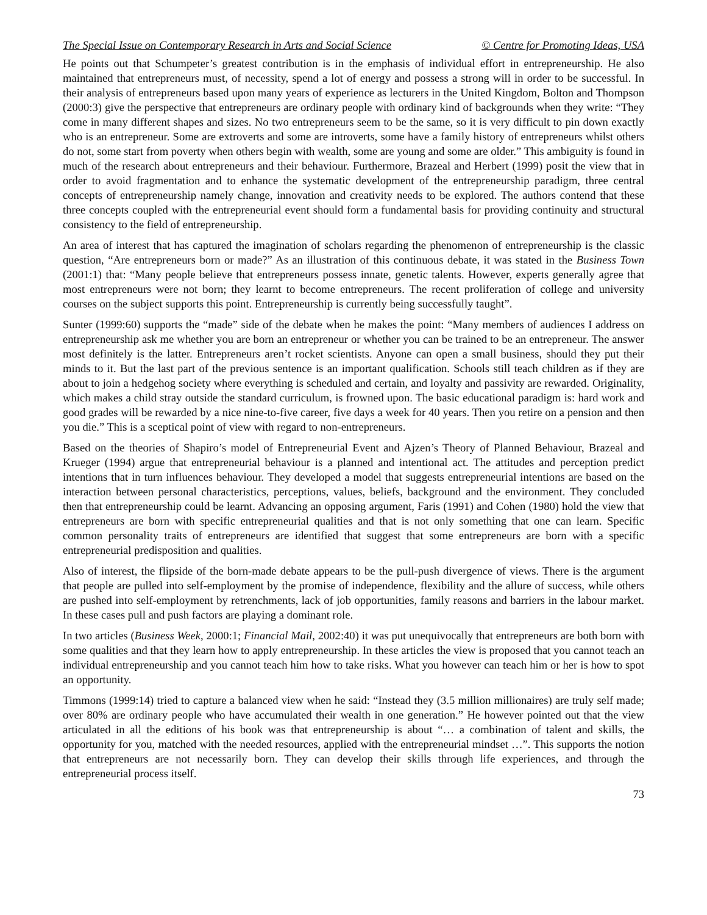The Special Issue on Contemporary Research in Arts and Social Science © Centre for Promoting Ideas, USA
He points out that Schumpeter’s greatest contribution is in the emphasis of individual effort in entrepreneurship. He also maintained that entrepreneurs must, of necessity, spend a lot of energy and possess a strong will in order to be successful. In their analysis of entrepreneurs based upon many years of experience as lecturers in the United Kingdom, Bolton and Thompson (2000:3) give the perspective that entrepreneurs are ordinary people with ordinary kind of backgrounds when they write: “They come in many different shapes and sizes. No two entrepreneurs seem to be the same, so it is very difficult to pin down exactly who is an entrepreneur. Some are extroverts and some are introverts, some have a family history of entrepreneurs whilst others do not, some start from poverty when others begin with wealth, some are young and some are older.” This ambiguity is found in much of the research about entrepreneurs and their behaviour. Furthermore, Brazeal and Herbert (1999) posit the view that in order to avoid fragmentation and to enhance the systematic development of the entrepreneurship paradigm, three central concepts of entrepreneurship namely change, innovation and creativity needs to be explored. The authors contend that these three concepts coupled with the entrepreneurial event should form a fundamental basis for providing continuity and structural consistency to the field of entrepreneurship.
An area of interest that has captured the imagination of scholars regarding the phenomenon of entrepreneurship is the classic question, “Are entrepreneurs born or made?” As an illustration of this continuous debate, it was stated in the Business Town (2001:1) that: “Many people believe that entrepreneurs possess innate, genetic talents. However, experts generally agree that most entrepreneurs were not born; they learnt to become entrepreneurs. The recent proliferation of college and university courses on the subject supports this point. Entrepreneurship is currently being successfully taught”.
Sunter (1999:60) supports the “made” side of the debate when he makes the point: “Many members of audiences I address on entrepreneurship ask me whether you are born an entrepreneur or whether you can be trained to be an entrepreneur. The answer most definitely is the latter. Entrepreneurs aren’t rocket scientists. Anyone can open a small business, should they put their minds to it. But the last part of the previous sentence is an important qualification. Schools still teach children as if they are about to join a hedgehog society where everything is scheduled and certain, and loyalty and passivity are rewarded. Originality, which makes a child stray outside the standard curriculum, is frowned upon. The basic educational paradigm is: hard work and good grades will be rewarded by a nice nine-to-five career, five days a week for 40 years. Then you retire on a pension and then you die.” This is a sceptical point of view with regard to non-entrepreneurs.
Based on the theories of Shapiro’s model of Entrepreneurial Event and Ajzen’s Theory of Planned Behaviour, Brazeal and Krueger (1994) argue that entrepreneurial behaviour is a planned and intentional act. The attitudes and perception predict intentions that in turn influences behaviour. They developed a model that suggests entrepreneurial intentions are based on the interaction between personal characteristics, perceptions, values, beliefs, background and the environment. They concluded then that entrepreneurship could be learnt. Advancing an opposing argument, Faris (1991) and Cohen (1980) hold the view that entrepreneurs are born with specific entrepreneurial qualities and that is not only something that one can learn. Specific common personality traits of entrepreneurs are identified that suggest that some entrepreneurs are born with a specific entrepreneurial predisposition and qualities.
Also of interest, the flipside of the born-made debate appears to be the pull-push divergence of views. There is the argument that people are pulled into self-employment by the promise of independence, flexibility and the allure of success, while others are pushed into self-employment by retrenchments, lack of job opportunities, family reasons and barriers in the labour market. In these cases pull and push factors are playing a dominant role.
In two articles (Business Week, 2000:1; Financial Mail, 2002:40) it was put unequivocally that entrepreneurs are both born with some qualities and that they learn how to apply entrepreneurship. In these articles the view is proposed that you cannot teach an individual entrepreneurship and you cannot teach him how to take risks. What you however can teach him or her is how to spot an opportunity.
Timmons (1999:14) tried to capture a balanced view when he said: “Instead they (3.5 million millionaires) are truly self made; over 80% are ordinary people who have accumulated their wealth in one generation.” He however pointed out that the view articulated in all the editions of his book was that entrepreneurship is about “… a combination of talent and skills, the opportunity for you, matched with the needed resources, applied with the entrepreneurial mindset …”. This supports the notion that entrepreneurs are not necessarily born. They can develop their skills through life experiences, and through the entrepreneurial process itself.
73